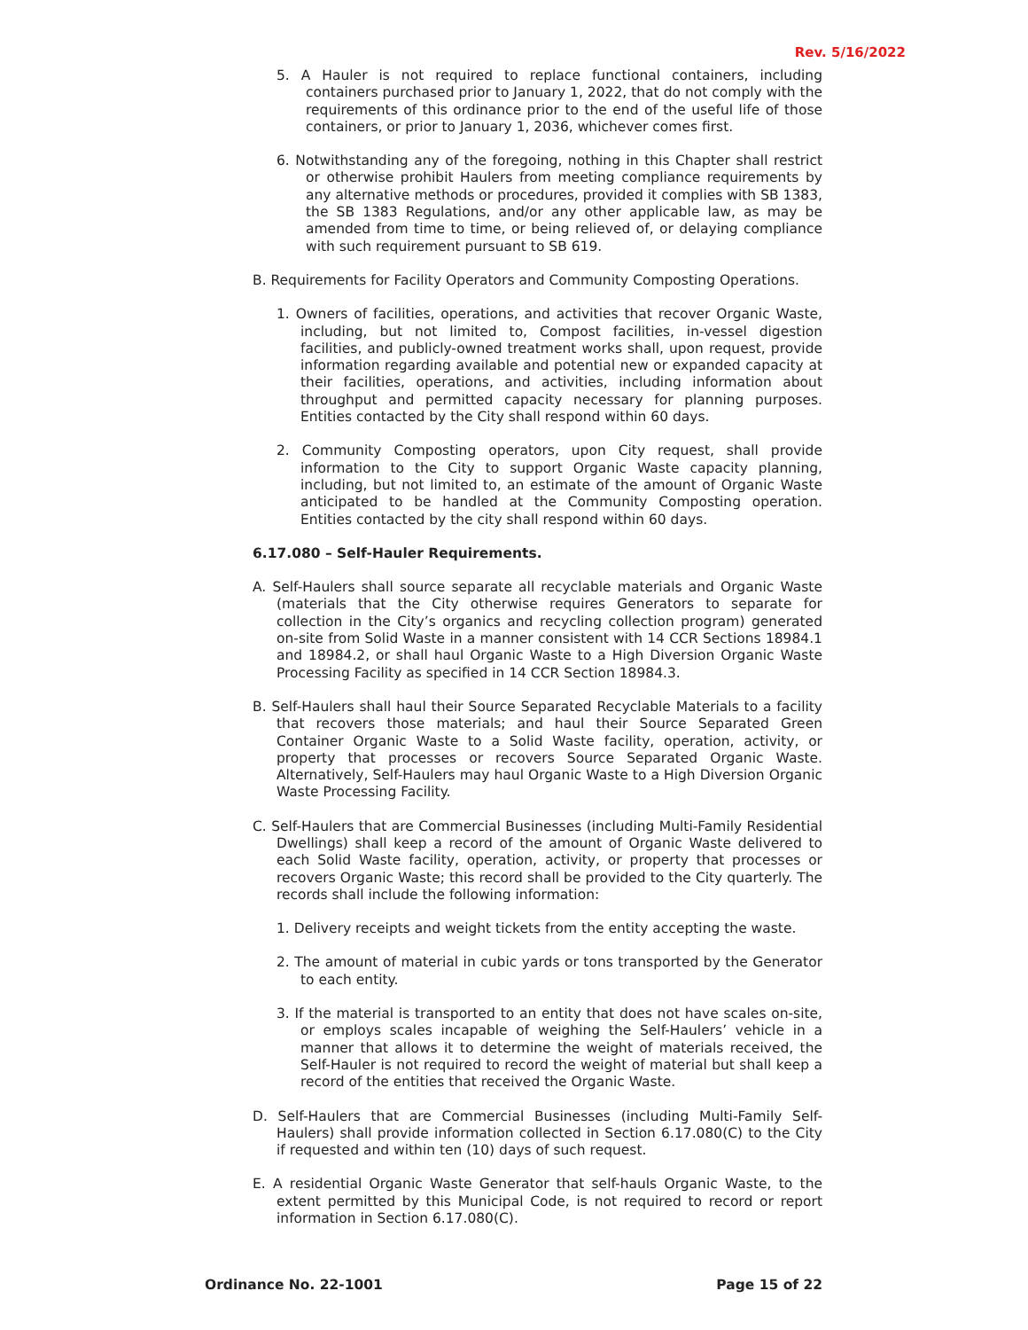Rev. 5/16/2022
5. A Hauler is not required to replace functional containers, including containers purchased prior to January 1, 2022, that do not comply with the requirements of this ordinance prior to the end of the useful life of those containers, or prior to January 1, 2036, whichever comes first.
6. Notwithstanding any of the foregoing, nothing in this Chapter shall restrict or otherwise prohibit Haulers from meeting compliance requirements by any alternative methods or procedures, provided it complies with SB 1383, the SB 1383 Regulations, and/or any other applicable law, as may be amended from time to time, or being relieved of, or delaying compliance with such requirement pursuant to SB 619.
B. Requirements for Facility Operators and Community Composting Operations.
1. Owners of facilities, operations, and activities that recover Organic Waste, including, but not limited to, Compost facilities, in-vessel digestion facilities, and publicly-owned treatment works shall, upon request, provide information regarding available and potential new or expanded capacity at their facilities, operations, and activities, including information about throughput and permitted capacity necessary for planning purposes. Entities contacted by the City shall respond within 60 days.
2. Community Composting operators, upon City request, shall provide information to the City to support Organic Waste capacity planning, including, but not limited to, an estimate of the amount of Organic Waste anticipated to be handled at the Community Composting operation. Entities contacted by the city shall respond within 60 days.
6.17.080 – Self-Hauler Requirements.
A. Self-Haulers shall source separate all recyclable materials and Organic Waste (materials that the City otherwise requires Generators to separate for collection in the City’s organics and recycling collection program) generated on-site from Solid Waste in a manner consistent with 14 CCR Sections 18984.1 and 18984.2, or shall haul Organic Waste to a High Diversion Organic Waste Processing Facility as specified in 14 CCR Section 18984.3.
B. Self-Haulers shall haul their Source Separated Recyclable Materials to a facility that recovers those materials; and haul their Source Separated Green Container Organic Waste to a Solid Waste facility, operation, activity, or property that processes or recovers Source Separated Organic Waste. Alternatively, Self-Haulers may haul Organic Waste to a High Diversion Organic Waste Processing Facility.
C. Self-Haulers that are Commercial Businesses (including Multi-Family Residential Dwellings) shall keep a record of the amount of Organic Waste delivered to each Solid Waste facility, operation, activity, or property that processes or recovers Organic Waste; this record shall be provided to the City quarterly. The records shall include the following information:
1. Delivery receipts and weight tickets from the entity accepting the waste.
2. The amount of material in cubic yards or tons transported by the Generator to each entity.
3. If the material is transported to an entity that does not have scales on-site, or employs scales incapable of weighing the Self-Haulers’ vehicle in a manner that allows it to determine the weight of materials received, the Self-Hauler is not required to record the weight of material but shall keep a record of the entities that received the Organic Waste.
D. Self-Haulers that are Commercial Businesses (including Multi-Family Self-Haulers) shall provide information collected in Section 6.17.080(C) to the City if requested and within ten (10) days of such request.
E. A residential Organic Waste Generator that self-hauls Organic Waste, to the extent permitted by this Municipal Code, is not required to record or report information in Section 6.17.080(C).
Ordinance No. 22-1001 Page 15 of 22